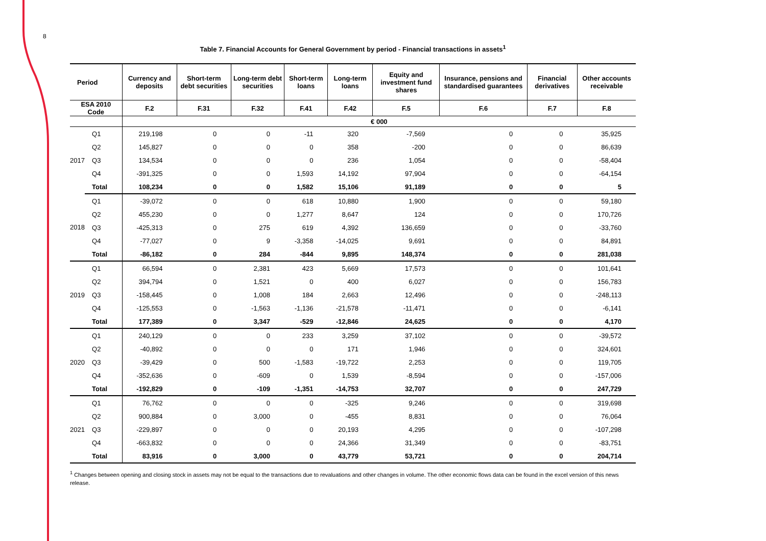8
Table 7. Financial Accounts for General Government by period - Financial transactions in assets<sup>1</sup>
| Period | | Currency and deposits | Short-term debt securities | Long-term debt securities | Short-term loans | Long-term loans | Equity and investment fund shares | Insurance, pensions and standardised guarantees | Financial derivatives | Other accounts receivable |
| --- | --- | --- | --- | --- | --- | --- | --- | --- | --- | --- |
| ESA 2010 Code | | F.2 | F.31 | F.32 | F.41 | F.42 | F.5 | F.6 | F.7 | F.8 |
| | | € 000 | | | | | | | | |
| 2017 | Q1 | 219,198 | 0 | 0 | -11 | 320 | -7,569 | 0 | 0 | 35,925 |
| | Q2 | 145,827 | 0 | 0 | 0 | 358 | -200 | 0 | 0 | 86,639 |
| | Q3 | 134,534 | 0 | 0 | 0 | 236 | 1,054 | 0 | 0 | -58,404 |
| | Q4 | -391,325 | 0 | 0 | 1,593 | 14,192 | 97,904 | 0 | 0 | -64,154 |
| | Total | 108,234 | 0 | 0 | 1,582 | 15,106 | 91,189 | 0 | 0 | 5 |
| 2018 | Q1 | -39,072 | 0 | 0 | 618 | 10,880 | 1,900 | 0 | 0 | 59,180 |
| | Q2 | 455,230 | 0 | 0 | 1,277 | 8,647 | 124 | 0 | 0 | 170,726 |
| | Q3 | -425,313 | 0 | 275 | 619 | 4,392 | 136,659 | 0 | 0 | -33,760 |
| | Q4 | -77,027 | 0 | 9 | -3,358 | -14,025 | 9,691 | 0 | 0 | 84,891 |
| | Total | -86,182 | 0 | 284 | -844 | 9,895 | 148,374 | 0 | 0 | 281,038 |
| 2019 | Q1 | 66,594 | 0 | 2,381 | 423 | 5,669 | 17,573 | 0 | 0 | 101,641 |
| | Q2 | 394,794 | 0 | 1,521 | 0 | 400 | 6,027 | 0 | 0 | 156,783 |
| | Q3 | -158,445 | 0 | 1,008 | 184 | 2,663 | 12,496 | 0 | 0 | -248,113 |
| | Q4 | -125,553 | 0 | -1,563 | -1,136 | -21,578 | -11,471 | 0 | 0 | -6,141 |
| | Total | 177,389 | 0 | 3,347 | -529 | -12,846 | 24,625 | 0 | 0 | 4,170 |
| 2020 | Q1 | 240,129 | 0 | 0 | 233 | 3,259 | 37,102 | 0 | 0 | -39,572 |
| | Q2 | -40,892 | 0 | 0 | 0 | 171 | 1,946 | 0 | 0 | 324,601 |
| | Q3 | -39,429 | 0 | 500 | -1,583 | -19,722 | 2,253 | 0 | 0 | 119,705 |
| | Q4 | -352,636 | 0 | -609 | 0 | 1,539 | -8,594 | 0 | 0 | -157,006 |
| | Total | -192,829 | 0 | -109 | -1,351 | -14,753 | 32,707 | 0 | 0 | 247,729 |
| 2021 | Q1 | 76,762 | 0 | 0 | 0 | -325 | 9,246 | 0 | 0 | 319,698 |
| | Q2 | 900,884 | 0 | 3,000 | 0 | -455 | 8,831 | 0 | 0 | 76,064 |
| | Q3 | -229,897 | 0 | 0 | 0 | 20,193 | 4,295 | 0 | 0 | -107,298 |
| | Q4 | -663,832 | 0 | 0 | 0 | 24,366 | 31,349 | 0 | 0 | -83,751 |
| | Total | 83,916 | 0 | 3,000 | 0 | 43,779 | 53,721 | 0 | 0 | 204,714 |
<sup>1</sup> Changes between opening and closing stock in assets may not be equal to the transactions due to revaluations and other changes in volume. The other economic flows data can be found in the excel version of this news release.